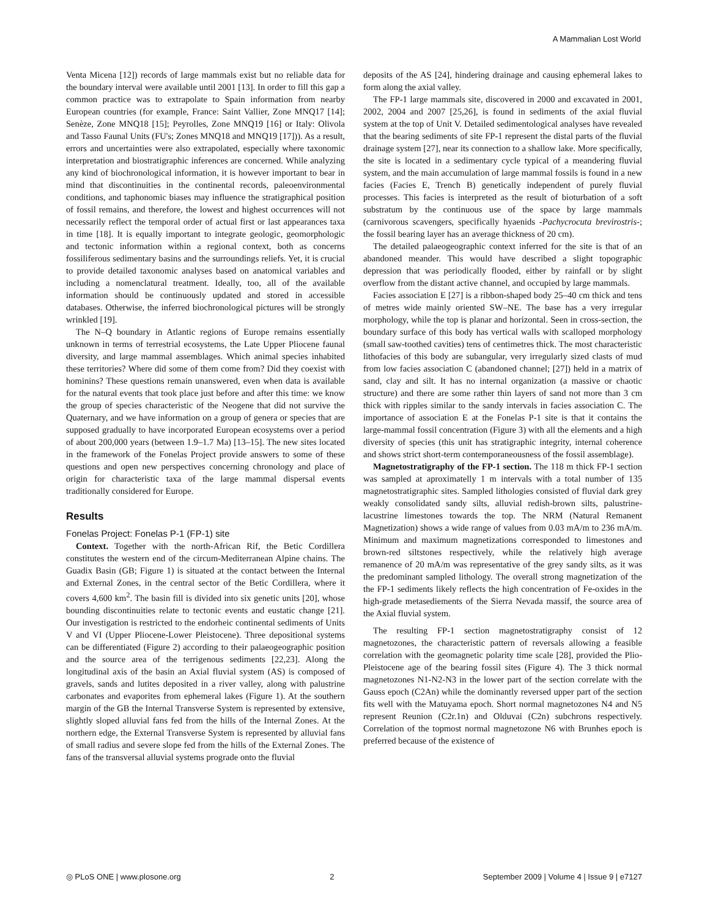A Mammalian Lost World
Venta Micena [12]) records of large mammals exist but no reliable data for the boundary interval were available until 2001 [13]. In order to fill this gap a common practice was to extrapolate to Spain information from nearby European countries (for example, France: Saint Vallier, Zone MNQ17 [14]; Senèze, Zone MNQ18 [15]; Peyrolles, Zone MNQ19 [16] or Italy: Olivola and Tasso Faunal Units (FU's; Zones MNQ18 and MNQ19 [17])). As a result, errors and uncertainties were also extrapolated, especially where taxonomic interpretation and biostratigraphic inferences are concerned. While analyzing any kind of biochronological information, it is however important to bear in mind that discontinuities in the continental records, paleoenvironmental conditions, and taphonomic biases may influence the stratigraphical position of fossil remains, and therefore, the lowest and highest occurrences will not necessarily reflect the temporal order of actual first or last appearances taxa in time [18]. It is equally important to integrate geologic, geomorphologic and tectonic information within a regional context, both as concerns fossiliferous sedimentary basins and the surroundings reliefs. Yet, it is crucial to provide detailed taxonomic analyses based on anatomical variables and including a nomenclatural treatment. Ideally, too, all of the available information should be continuously updated and stored in accessible databases. Otherwise, the inferred biochronological pictures will be strongly wrinkled [19].
The N–Q boundary in Atlantic regions of Europe remains essentially unknown in terms of terrestrial ecosystems, the Late Upper Pliocene faunal diversity, and large mammal assemblages. Which animal species inhabited these territories? Where did some of them come from? Did they coexist with hominins? These questions remain unanswered, even when data is available for the natural events that took place just before and after this time: we know the group of species characteristic of the Neogene that did not survive the Quaternary, and we have information on a group of genera or species that are supposed gradually to have incorporated European ecosystems over a period of about 200,000 years (between 1.9–1.7 Ma) [13–15]. The new sites located in the framework of the Fonelas Project provide answers to some of these questions and open new perspectives concerning chronology and place of origin for characteristic taxa of the large mammal dispersal events traditionally considered for Europe.
Results
Fonelas Project: Fonelas P-1 (FP-1) site
Context. Together with the north-African Rif, the Betic Cordillera constitutes the western end of the circum-Mediterranean Alpine chains. The Guadix Basin (GB; Figure 1) is situated at the contact between the Internal and External Zones, in the central sector of the Betic Cordillera, where it covers 4,600 km<sup>2</sup>. The basin fill is divided into six genetic units [20], whose bounding discontinuities relate to tectonic events and eustatic change [21]. Our investigation is restricted to the endorheic continental sediments of Units V and VI (Upper Pliocene-Lower Pleistocene). Three depositional systems can be differentiated (Figure 2) according to their palaeogeographic position and the source area of the terrigenous sediments [22,23]. Along the longitudinal axis of the basin an Axial fluvial system (AS) is composed of gravels, sands and lutites deposited in a river valley, along with palustrine carbonates and evaporites from ephemeral lakes (Figure 1). At the southern margin of the GB the Internal Transverse System is represented by extensive, slightly sloped alluvial fans fed from the hills of the Internal Zones. At the northern edge, the External Transverse System is represented by alluvial fans of small radius and severe slope fed from the hills of the External Zones. The fans of the transversal alluvial systems prograde onto the fluvial
deposits of the AS [24], hindering drainage and causing ephemeral lakes to form along the axial valley.
The FP-1 large mammals site, discovered in 2000 and excavated in 2001, 2002, 2004 and 2007 [25,26], is found in sediments of the axial fluvial system at the top of Unit V. Detailed sedimentological analyses have revealed that the bearing sediments of site FP-1 represent the distal parts of the fluvial drainage system [27], near its connection to a shallow lake. More specifically, the site is located in a sedimentary cycle typical of a meandering fluvial system, and the main accumulation of large mammal fossils is found in a new facies (Facies E, Trench B) genetically independent of purely fluvial processes. This facies is interpreted as the result of bioturbation of a soft substratum by the continuous use of the space by large mammals (carnivorous scavengers, specifically hyaenids -Pachycrocuta brevirostris-; the fossil bearing layer has an average thickness of 20 cm).
The detailed palaeogeographic context inferred for the site is that of an abandoned meander. This would have described a slight topographic depression that was periodically flooded, either by rainfall or by slight overflow from the distant active channel, and occupied by large mammals.
Facies association E [27] is a ribbon-shaped body 25–40 cm thick and tens of metres wide mainly oriented SW–NE. The base has a very irregular morphology, while the top is planar and horizontal. Seen in cross-section, the boundary surface of this body has vertical walls with scalloped morphology (small saw-toothed cavities) tens of centimetres thick. The most characteristic lithofacies of this body are subangular, very irregularly sized clasts of mud from low facies association C (abandoned channel; [27]) held in a matrix of sand, clay and silt. It has no internal organization (a massive or chaotic structure) and there are some rather thin layers of sand not more than 3 cm thick with ripples similar to the sandy intervals in facies association C. The importance of association E at the Fonelas P-1 site is that it contains the large-mammal fossil concentration (Figure 3) with all the elements and a high diversity of species (this unit has stratigraphic integrity, internal coherence and shows strict short-term contemporaneousness of the fossil assemblage).
Magnetostratigraphy of the FP-1 section. The 118 m thick FP-1 section was sampled at aproximatelly 1 m intervals with a total number of 135 magnetostratigraphic sites. Sampled lithologies consisted of fluvial dark grey weakly consolidated sandy silts, alluvial redish-brown silts, palustrine-lacustrine limestones towards the top. The NRM (Natural Remanent Magnetization) shows a wide range of values from 0.03 mA/m to 236 mA/m. Minimum and maximum magnetizations corresponded to limestones and brown-red siltstones respectively, while the relatively high average remanence of 20 mA/m was representative of the grey sandy silts, as it was the predominant sampled lithology. The overall strong magnetization of the the FP-1 sediments likely reflects the high concentration of Fe-oxides in the high-grade metasediements of the Sierra Nevada massif, the source area of the Axial fluvial system.
The resulting FP-1 section magnetostratigraphy consist of 12 magnetozones, the characteristic pattern of reversals allowing a feasible correlation with the geomagnetic polarity time scale [28], provided the Plio-Pleistocene age of the bearing fossil sites (Figure 4). The 3 thick normal magnetozones N1-N2-N3 in the lower part of the section correlate with the Gauss epoch (C2An) while the dominantly reversed upper part of the section fits well with the Matuyama epoch. Short normal magnetozones N4 and N5 represent Reunion (C2r.1n) and Olduvai (C2n) subchrons respectively. Correlation of the topmost normal magnetozone N6 with Brunhes epoch is preferred because of the existence of
◎ PLoS ONE | www.plosone.org 2 September 2009 | Volume 4 | Issue 9 | e7127